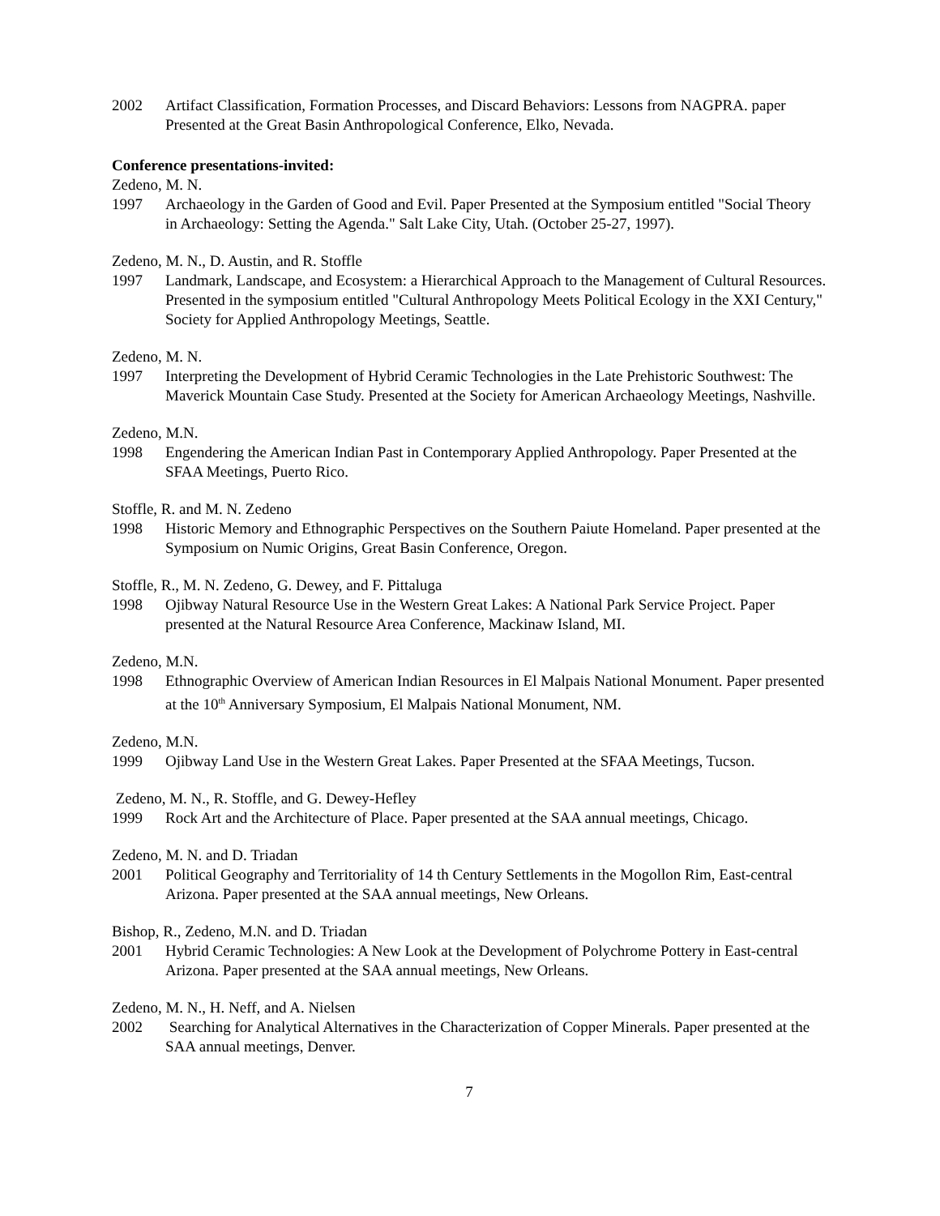2002 Artifact Classification, Formation Processes, and Discard Behaviors: Lessons from NAGPRA. paper Presented at the Great Basin Anthropological Conference, Elko, Nevada.
Conference presentations-invited:
Zedeno, M. N.
1997 Archaeology in the Garden of Good and Evil. Paper Presented at the Symposium entitled "Social Theory in Archaeology: Setting the Agenda." Salt Lake City, Utah. (October 25-27, 1997).
Zedeno, M. N., D. Austin, and R. Stoffle
1997 Landmark, Landscape, and Ecosystem: a Hierarchical Approach to the Management of Cultural Resources. Presented in the symposium entitled "Cultural Anthropology Meets Political Ecology in the XXI Century," Society for Applied Anthropology Meetings, Seattle.
Zedeno, M. N.
1997 Interpreting the Development of Hybrid Ceramic Technologies in the Late Prehistoric Southwest: The Maverick Mountain Case Study. Presented at the Society for American Archaeology Meetings, Nashville.
Zedeno, M.N.
1998 Engendering the American Indian Past in Contemporary Applied Anthropology. Paper Presented at the SFAA Meetings, Puerto Rico.
Stoffle, R. and M. N. Zedeno
1998 Historic Memory and Ethnographic Perspectives on the Southern Paiute Homeland. Paper presented at the Symposium on Numic Origins, Great Basin Conference, Oregon.
Stoffle, R., M. N. Zedeno, G. Dewey, and F. Pittaluga
1998 Ojibway Natural Resource Use in the Western Great Lakes: A National Park Service Project. Paper presented at the Natural Resource Area Conference, Mackinaw Island, MI.
Zedeno, M.N.
1998 Ethnographic Overview of American Indian Resources in El Malpais National Monument. Paper presented at the 10<sup>th</sup> Anniversary Symposium, El Malpais National Monument, NM.
Zedeno, M.N.
1999 Ojibway Land Use in the Western Great Lakes. Paper Presented at the SFAA Meetings, Tucson.
Zedeno, M. N., R. Stoffle, and G. Dewey-Hefley
1999 Rock Art and the Architecture of Place. Paper presented at the SAA annual meetings, Chicago.
Zedeno, M. N. and D. Triadan
2001 Political Geography and Territoriality of 14 th Century Settlements in the Mogollon Rim, East-central Arizona. Paper presented at the SAA annual meetings, New Orleans.
Bishop, R., Zedeno, M.N. and D. Triadan
2001 Hybrid Ceramic Technologies: A New Look at the Development of Polychrome Pottery in East-central Arizona. Paper presented at the SAA annual meetings, New Orleans.
Zedeno, M. N., H. Neff, and A. Nielsen
2002 Searching for Analytical Alternatives in the Characterization of Copper Minerals. Paper presented at the SAA annual meetings, Denver.
7